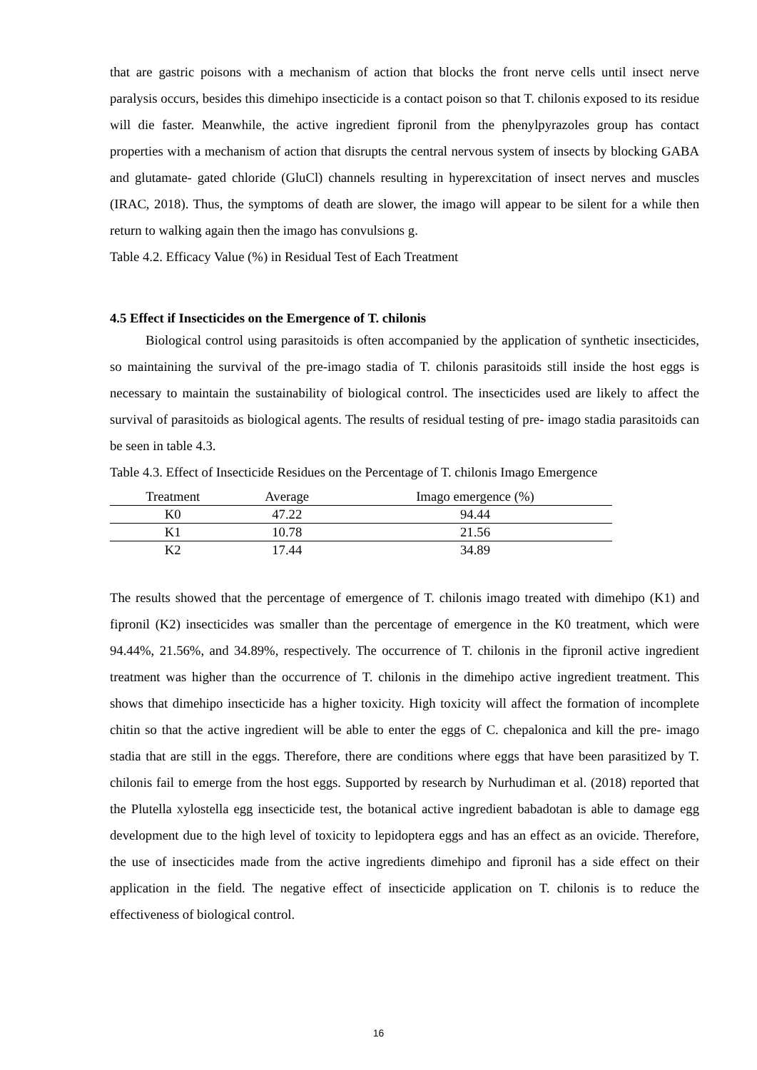that are gastric poisons with a mechanism of action that blocks the front nerve cells until insect nerve paralysis occurs, besides this dimehipo insecticide is a contact poison so that T. chilonis exposed to its residue will die faster. Meanwhile, the active ingredient fipronil from the phenylpyrazoles group has contact properties with a mechanism of action that disrupts the central nervous system of insects by blocking GABA and glutamate- gated chloride (GluCl) channels resulting in hyperexcitation of insect nerves and muscles (IRAC, 2018). Thus, the symptoms of death are slower, the imago will appear to be silent for a while then return to walking again then the imago has convulsions g.
Table 4.2. Efficacy Value (%) in Residual Test of Each Treatment
4.5 Effect if Insecticides on the Emergence of T. chilonis
Biological control using parasitoids is often accompanied by the application of synthetic insecticides, so maintaining the survival of the pre-imago stadia of T. chilonis parasitoids still inside the host eggs is necessary to maintain the sustainability of biological control. The insecticides used are likely to affect the survival of parasitoids as biological agents. The results of residual testing of pre- imago stadia parasitoids can be seen in table 4.3.
Table 4.3. Effect of Insecticide Residues on the Percentage of T. chilonis Imago Emergence
| Treatment | Average | Imago emergence (%) |
| --- | --- | --- |
| K0 | 47.22 | 94.44 |
| K1 | 10.78 | 21.56 |
| K2 | 17.44 | 34.89 |
The results showed that the percentage of emergence of T. chilonis imago treated with dimehipo (K1) and fipronil (K2) insecticides was smaller than the percentage of emergence in the K0 treatment, which were 94.44%, 21.56%, and 34.89%, respectively. The occurrence of T. chilonis in the fipronil active ingredient treatment was higher than the occurrence of T. chilonis in the dimehipo active ingredient treatment. This shows that dimehipo insecticide has a higher toxicity. High toxicity will affect the formation of incomplete chitin so that the active ingredient will be able to enter the eggs of C. chepalonica and kill the pre- imago stadia that are still in the eggs. Therefore, there are conditions where eggs that have been parasitized by T. chilonis fail to emerge from the host eggs. Supported by research by Nurhudiman et al. (2018) reported that the Plutella xylostella egg insecticide test, the botanical active ingredient babadotan is able to damage egg development due to the high level of toxicity to lepidoptera eggs and has an effect as an ovicide. Therefore, the use of insecticides made from the active ingredients dimehipo and fipronil has a side effect on their application in the field. The negative effect of insecticide application on T. chilonis is to reduce the effectiveness of biological control.
16